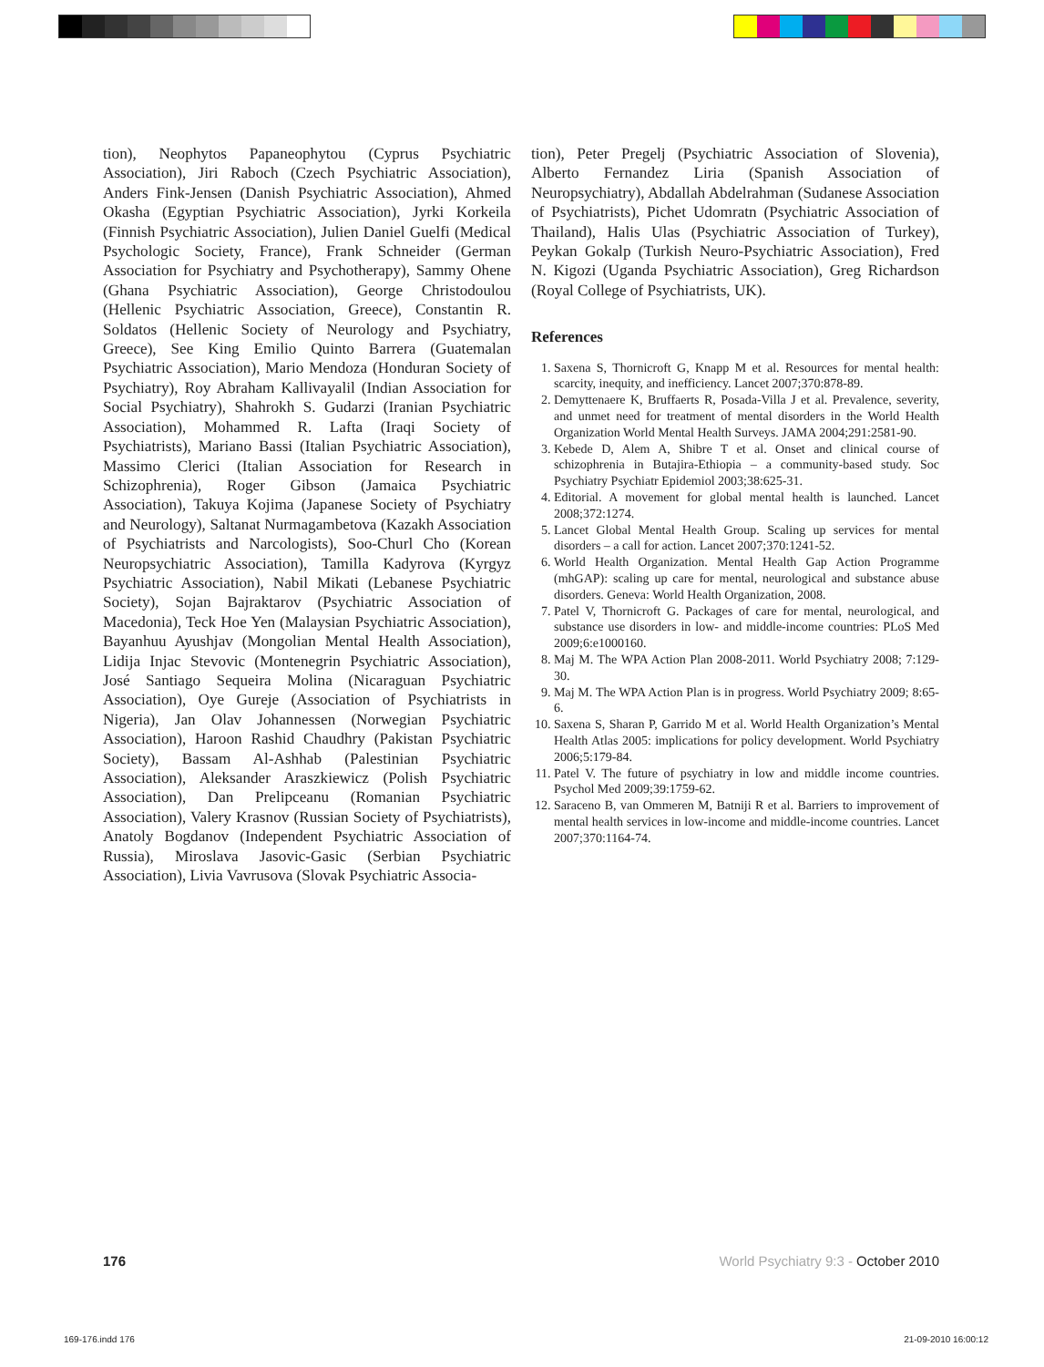tion), Neophytos Papaneophytou (Cyprus Psychiatric Association), Jiri Raboch (Czech Psychiatric Association), Anders Fink-Jensen (Danish Psychiatric Association), Ahmed Okasha (Egyptian Psychiatric Association), Jyrki Korkeila (Finnish Psychiatric Association), Julien Daniel Guelfi (Medical Psychologic Society, France), Frank Schneider (German Association for Psychiatry and Psychotherapy), Sammy Ohene (Ghana Psychiatric Association), George Christodoulou (Hellenic Psychiatric Association, Greece), Constantin R. Soldatos (Hellenic Society of Neurology and Psychiatry, Greece), See King Emilio Quinto Barrera (Guatemalan Psychiatric Association), Mario Mendoza (Honduran Society of Psychiatry), Roy Abraham Kallivayalil (Indian Association for Social Psychiatry), Shahrokh S. Gudarzi (Iranian Psychiatric Association), Mohammed R. Lafta (Iraqi Society of Psychiatrists), Mariano Bassi (Italian Psychiatric Association), Massimo Clerici (Italian Association for Research in Schizophrenia), Roger Gibson (Jamaica Psychiatric Association), Takuya Kojima (Japanese Society of Psychiatry and Neurology), Saltanat Nurmagambetova (Kazakh Association of Psychiatrists and Narcologists), Soo-Churl Cho (Korean Neuropsychiatric Association), Tamilla Kadyrova (Kyrgyz Psychiatric Association), Nabil Mikati (Lebanese Psychiatric Society), Sojan Bajraktarov (Psychiatric Association of Macedonia), Teck Hoe Yen (Malaysian Psychiatric Association), Bayanhuu Ayushjav (Mongolian Mental Health Association), Lidija Injac Stevovic (Montenegrin Psychiatric Association), José Santiago Sequeira Molina (Nicaraguan Psychiatric Association), Oye Gureje (Association of Psychiatrists in Nigeria), Jan Olav Johannessen (Norwegian Psychiatric Association), Haroon Rashid Chaudhry (Pakistan Psychiatric Society), Bassam Al-Ashhab (Palestinian Psychiatric Association), Aleksander Araszkiewicz (Polish Psychiatric Association), Dan Prelipceanu (Romanian Psychiatric Association), Valery Krasnov (Russian Society of Psychiatrists), Anatoly Bogdanov (Independent Psychiatric Association of Russia), Miroslava Jasovic-Gasic (Serbian Psychiatric Association), Livia Vavrusova (Slovak Psychiatric Associa-
tion), Peter Pregelj (Psychiatric Association of Slovenia), Alberto Fernandez Liria (Spanish Association of Neuropsychiatry), Abdallah Abdelrahman (Sudanese Association of Psychiatrists), Pichet Udomratn (Psychiatric Association of Thailand), Halis Ulas (Psychiatric Association of Turkey), Peykan Gokalp (Turkish Neuro-Psychiatric Association), Fred N. Kigozi (Uganda Psychiatric Association), Greg Richardson (Royal College of Psychiatrists, UK).
References
1. Saxena S, Thornicroft G, Knapp M et al. Resources for mental health: scarcity, inequity, and inefficiency. Lancet 2007;370:878-89.
2. Demyttenaere K, Bruffaerts R, Posada-Villa J et al. Prevalence, severity, and unmet need for treatment of mental disorders in the World Health Organization World Mental Health Surveys. JAMA 2004;291:2581-90.
3. Kebede D, Alem A, Shibre T et al. Onset and clinical course of schizophrenia in Butajira-Ethiopia – a community-based study. Soc Psychiatry Psychiatr Epidemiol 2003;38:625-31.
4. Editorial. A movement for global mental health is launched. Lancet 2008;372:1274.
5. Lancet Global Mental Health Group. Scaling up services for mental disorders – a call for action. Lancet 2007;370:1241-52.
6. World Health Organization. Mental Health Gap Action Programme (mhGAP): scaling up care for mental, neurological and substance abuse disorders. Geneva: World Health Organization, 2008.
7. Patel V, Thornicroft G. Packages of care for mental, neurological, and substance use disorders in low- and middle-income countries: PLoS Med 2009;6:e1000160.
8. Maj M. The WPA Action Plan 2008-2011. World Psychiatry 2008; 7:129-30.
9. Maj M. The WPA Action Plan is in progress. World Psychiatry 2009; 8:65-6.
10. Saxena S, Sharan P, Garrido M et al. World Health Organization’s Mental Health Atlas 2005: implications for policy development. World Psychiatry 2006;5:179-84.
11. Patel V. The future of psychiatry in low and middle income countries. Psychol Med 2009;39:1759-62.
12. Saraceno B, van Ommeren M, Batniji R et al. Barriers to improvement of mental health services in low-income and middle-income countries. Lancet 2007;370:1164-74.
176 World Psychiatry 9:3 - October 2010
169-176.indd 176 21-09-2010 16:00:12